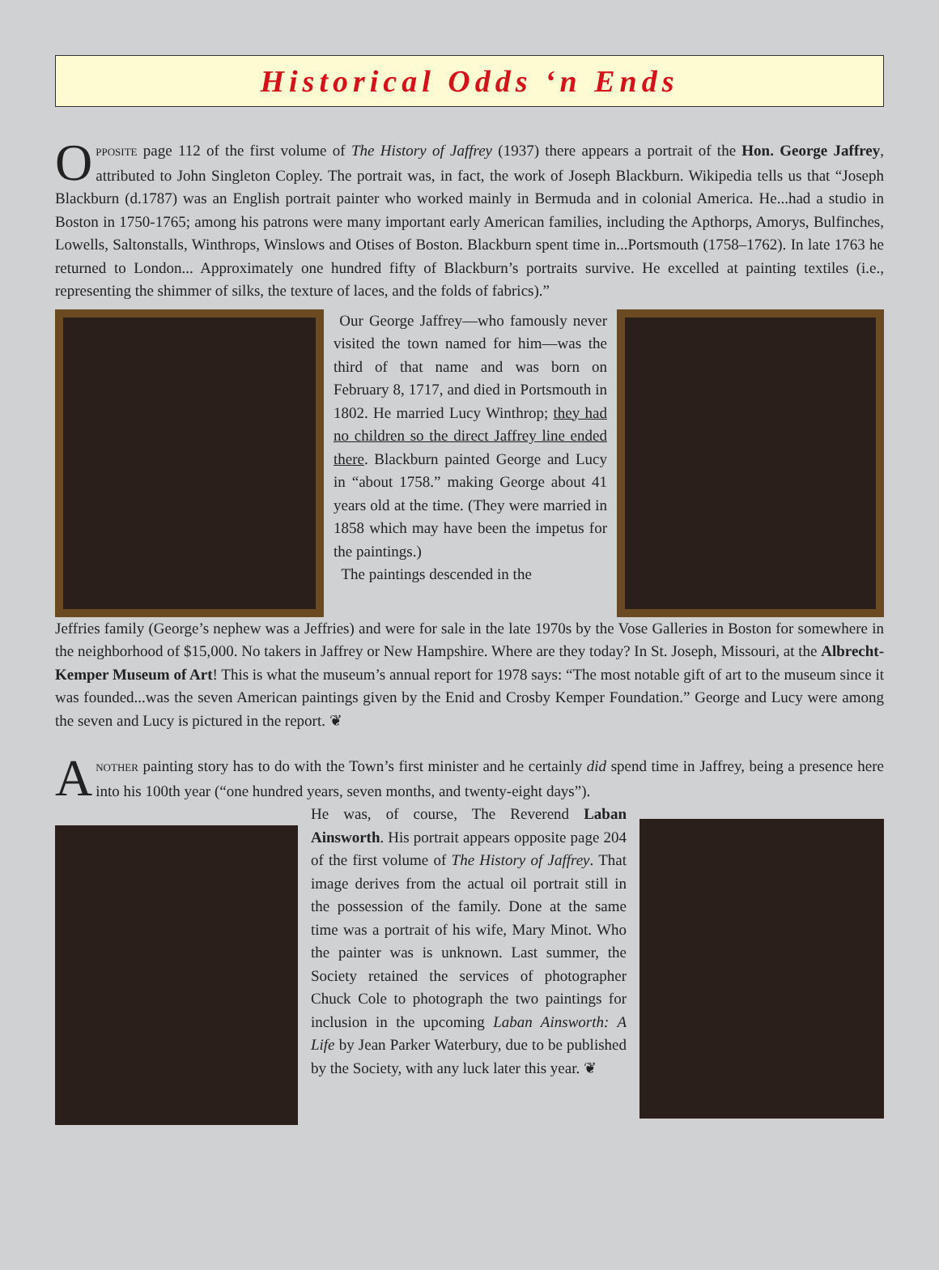Historical Odds ‘n Ends
OPPOSITE page 112 of the first volume of The History of Jaffrey (1937) there appears a portrait of the Hon. George Jaffrey, attributed to John Singleton Copley. The portrait was, in fact, the work of Joseph Blackburn. Wikipedia tells us that “Joseph Blackburn (d.1787) was an English portrait painter who worked mainly in Bermuda and in colonial America. He...had a studio in Boston in 1750-1765; among his patrons were many important early American families, including the Apthorps, Amorys, Bulfinches, Lowells, Saltonstalls, Winthrops, Winslows and Otises of Boston. Blackburn spent time in...Portsmouth (1758–1762). In late 1763 he returned to London... Approximately one hundred fifty of Blackburn’s portraits survive. He excelled at painting textiles (i.e., representing the shimmer of silks, the texture of laces, and the folds of fabrics).”
Our George Jaffrey—who famously never visited the town named for him—was the third of that name and was born on February 8, 1717, and died in Portsmouth in 1802. He married Lucy Winthrop; they had no children so the direct Jaffrey line ended there. Blackburn painted George and Lucy in “about 1758.” making George about 41 years old at the time. (They were married in 1858 which may have been the impetus for the paintings.)
The paintings descended in the
Jeffries family (George’s nephew was a Jeffries) and were for sale in the late 1970s by the Vose Galleries in Boston for somewhere in the neighborhood of $15,000. No takers in Jaffrey or New Hampshire. Where are they today? In St. Joseph, Missouri, at the Albrecht-Kemper Museum of Art! This is what the museum’s annual report for 1978 says: “The most notable gift of art to the museum since it was founded...was the seven American paintings given by the Enid and Crosby Kemper Foundation.” George and Lucy were among the seven and Lucy is pictured in the report. ❦
ANOTHER painting story has to do with the Town’s first minister and he certainly did spend time in Jaffrey, being a presence here into his 100th year (“one hundred years, seven months, and twenty-eight days”).
He was, of course, The Reverend Laban Ainsworth. His portrait appears opposite page 204 of the first volume of The History of Jaffrey. That image derives from the actual oil portrait still in the possession of the family. Done at the same time was a portrait of his wife, Mary Minot. Who the painter was is unknown. Last summer, the Society retained the services of photographer Chuck Cole to photograph the two paintings for inclusion in the upcoming Laban Ainsworth: A Life by Jean Parker Waterbury, due to be published by the Society, with any luck later this year. ❦